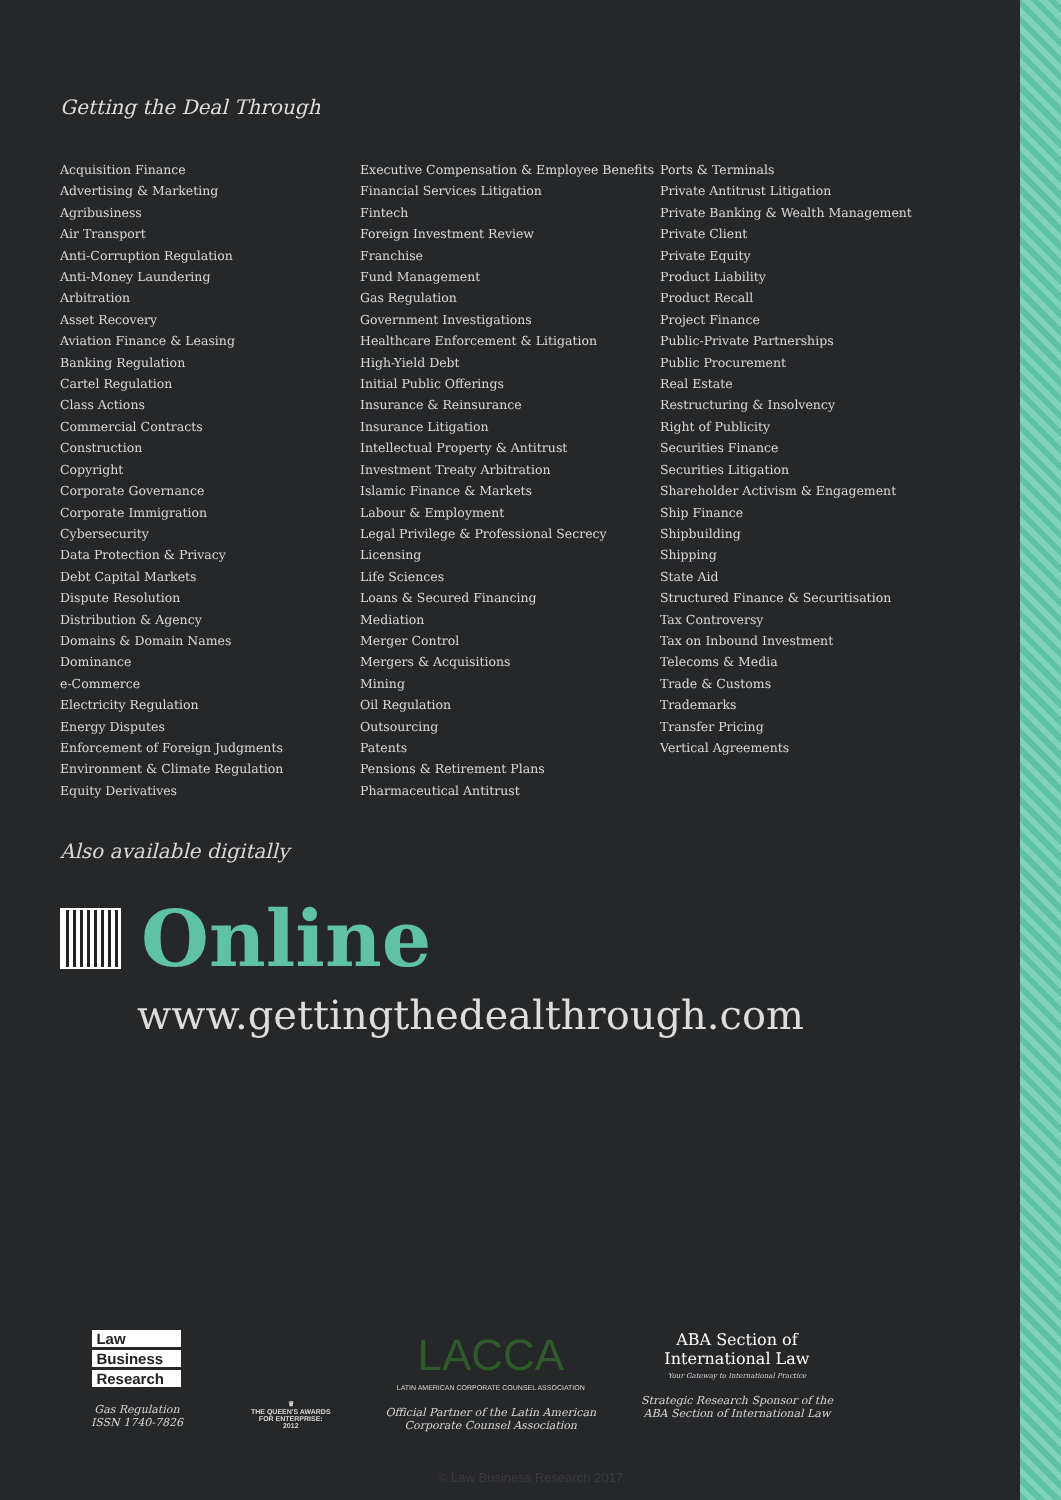Getting the Deal Through
Acquisition Finance
Advertising & Marketing
Agribusiness
Air Transport
Anti-Corruption Regulation
Anti-Money Laundering
Arbitration
Asset Recovery
Aviation Finance & Leasing
Banking Regulation
Cartel Regulation
Class Actions
Commercial Contracts
Construction
Copyright
Corporate Governance
Corporate Immigration
Cybersecurity
Data Protection & Privacy
Debt Capital Markets
Dispute Resolution
Distribution & Agency
Domains & Domain Names
Dominance
e-Commerce
Electricity Regulation
Energy Disputes
Enforcement of Foreign Judgments
Environment & Climate Regulation
Equity Derivatives
Executive Compensation & Employee Benefits
Financial Services Litigation
Fintech
Foreign Investment Review
Franchise
Fund Management
Gas Regulation
Government Investigations
Healthcare Enforcement & Litigation
High-Yield Debt
Initial Public Offerings
Insurance & Reinsurance
Insurance Litigation
Intellectual Property & Antitrust
Investment Treaty Arbitration
Islamic Finance & Markets
Labour & Employment
Legal Privilege & Professional Secrecy
Licensing
Life Sciences
Loans & Secured Financing
Mediation
Merger Control
Mergers & Acquisitions
Mining
Oil Regulation
Outsourcing
Patents
Pensions & Retirement Plans
Pharmaceutical Antitrust
Ports & Terminals
Private Antitrust Litigation
Private Banking & Wealth Management
Private Client
Private Equity
Product Liability
Product Recall
Project Finance
Public-Private Partnerships
Public Procurement
Real Estate
Restructuring & Insolvency
Right of Publicity
Securities Finance
Securities Litigation
Shareholder Activism & Engagement
Ship Finance
Shipbuilding
Shipping
State Aid
Structured Finance & Securitisation
Tax Controversy
Tax on Inbound Investment
Telecoms & Media
Trade & Customs
Trademarks
Transfer Pricing
Vertical Agreements
Also available digitally
Online
www.gettingthedealthrough.com
Law
Business
Research
Gas Regulation
ISSN 1740-7826
♛
THE QUEEN'S AWARDS
FOR ENTERPRISE:
2012
LACCA
LATIN AMERICAN CORPORATE COUNSEL ASSOCIATION
Official Partner of the Latin American
Corporate Counsel Association
ABA Section of
International Law
Your Gateway to International Practice
Strategic Research Sponsor of the
ABA Section of International Law
© Law Business Research 2017